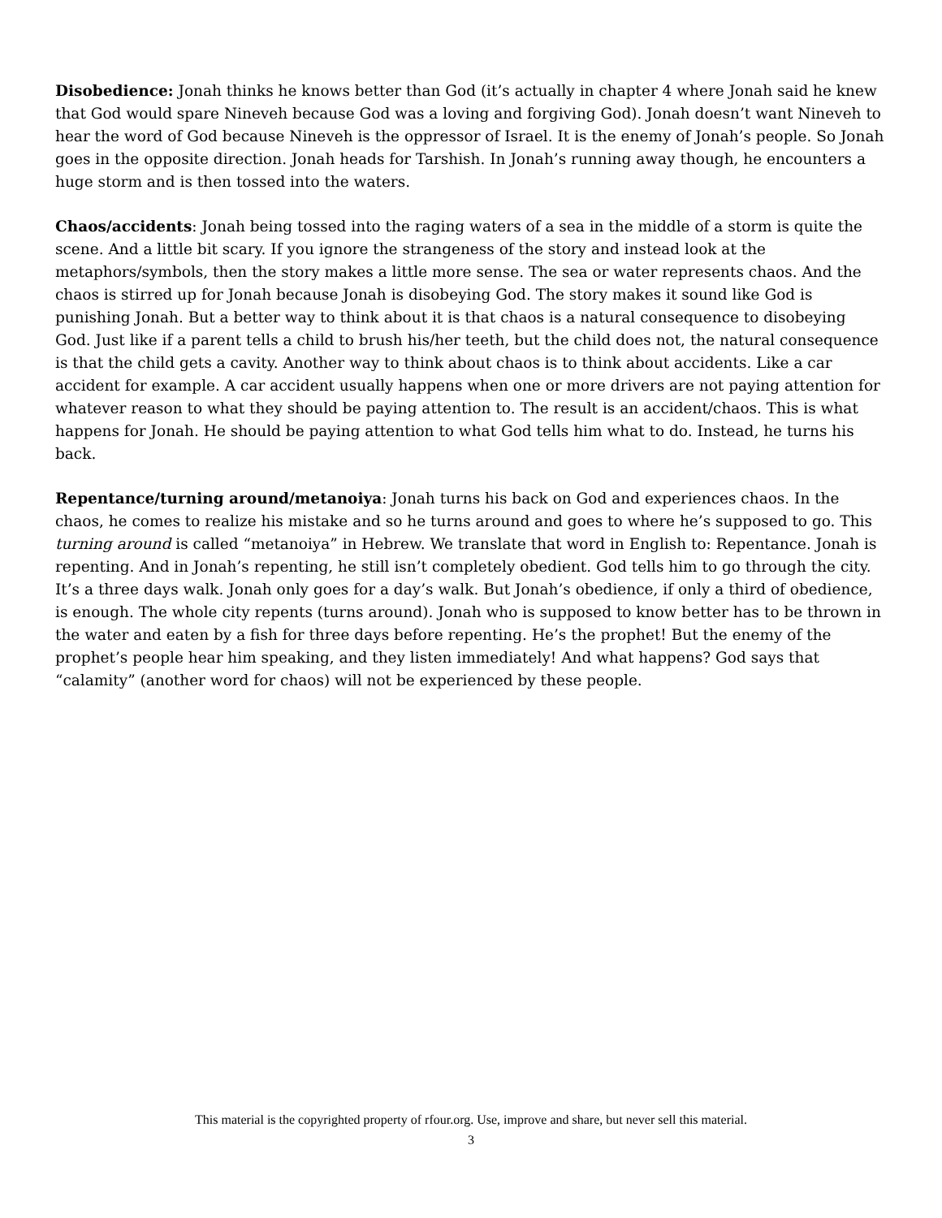Disobedience: Jonah thinks he knows better than God (it’s actually in chapter 4 where Jonah said he knew that God would spare Nineveh because God was a loving and forgiving God). Jonah doesn’t want Nineveh to hear the word of God because Nineveh is the oppressor of Israel. It is the enemy of Jonah’s people. So Jonah goes in the opposite direction. Jonah heads for Tarshish. In Jonah’s running away though, he encounters a huge storm and is then tossed into the waters.
Chaos/accidents: Jonah being tossed into the raging waters of a sea in the middle of a storm is quite the scene. And a little bit scary. If you ignore the strangeness of the story and instead look at the metaphors/symbols, then the story makes a little more sense. The sea or water represents chaos. And the chaos is stirred up for Jonah because Jonah is disobeying God. The story makes it sound like God is punishing Jonah. But a better way to think about it is that chaos is a natural consequence to disobeying God. Just like if a parent tells a child to brush his/her teeth, but the child does not, the natural consequence is that the child gets a cavity. Another way to think about chaos is to think about accidents. Like a car accident for example. A car accident usually happens when one or more drivers are not paying attention for whatever reason to what they should be paying attention to. The result is an accident/chaos. This is what happens for Jonah. He should be paying attention to what God tells him what to do. Instead, he turns his back.
Repentance/turning around/metanoiya: Jonah turns his back on God and experiences chaos. In the chaos, he comes to realize his mistake and so he turns around and goes to where he’s supposed to go. This turning around is called “metanoiya” in Hebrew. We translate that word in English to: Repentance. Jonah is repenting. And in Jonah’s repenting, he still isn’t completely obedient. God tells him to go through the city. It’s a three days walk. Jonah only goes for a day’s walk. But Jonah’s obedience, if only a third of obedience, is enough. The whole city repents (turns around). Jonah who is supposed to know better has to be thrown in the water and eaten by a fish for three days before repenting. He’s the prophet! But the enemy of the prophet’s people hear him speaking, and they listen immediately! And what happens? God says that “calamity” (another word for chaos) will not be experienced by these people.
This material is the copyrighted property of rfour.org. Use, improve and share, but never sell this material.
3